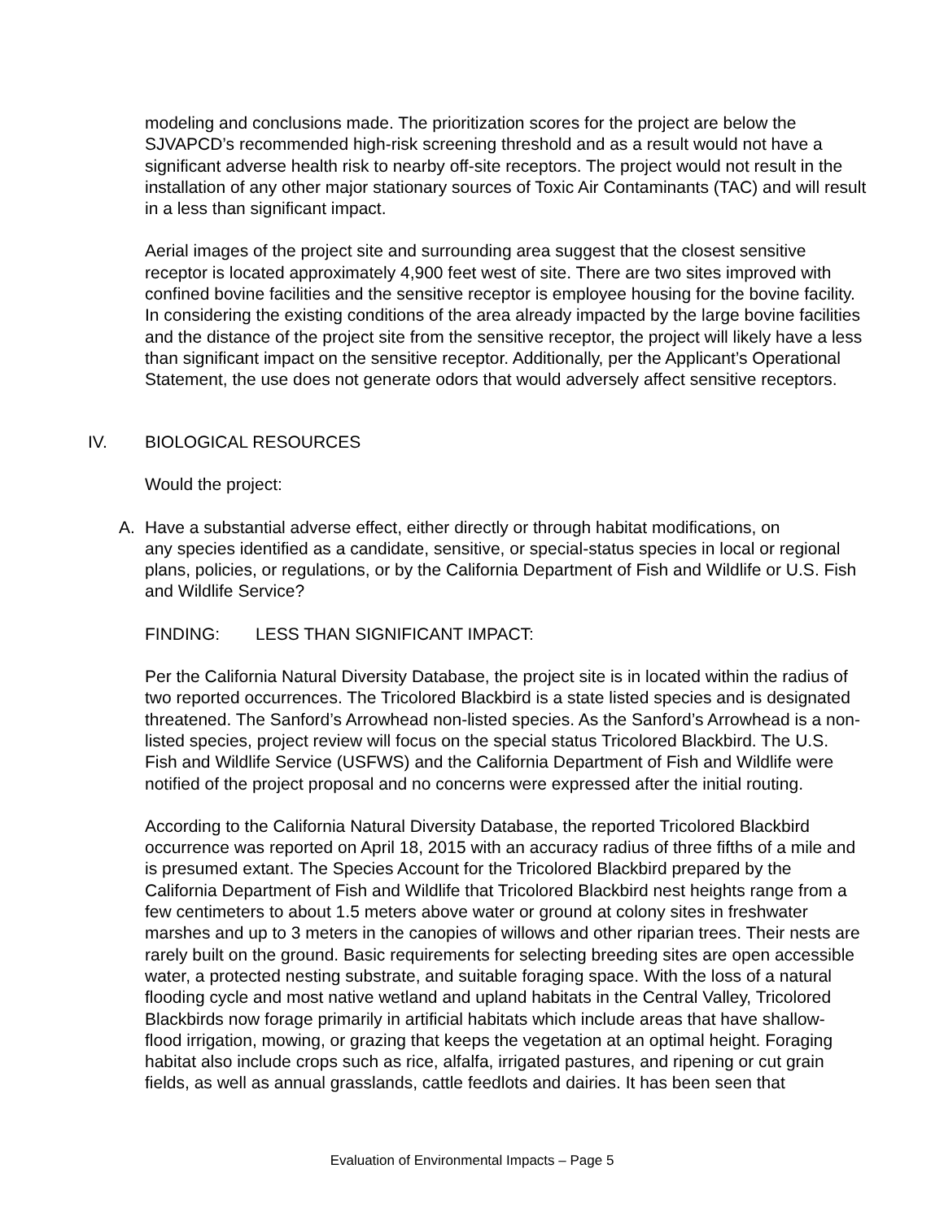modeling and conclusions made. The prioritization scores for the project are below the SJVAPCD’s recommended high-risk screening threshold and as a result would not have a significant adverse health risk to nearby off-site receptors. The project would not result in the installation of any other major stationary sources of Toxic Air Contaminants (TAC) and will result in a less than significant impact.
Aerial images of the project site and surrounding area suggest that the closest sensitive receptor is located approximately 4,900 feet west of site. There are two sites improved with confined bovine facilities and the sensitive receptor is employee housing for the bovine facility. In considering the existing conditions of the area already impacted by the large bovine facilities and the distance of the project site from the sensitive receptor, the project will likely have a less than significant impact on the sensitive receptor. Additionally, per the Applicant’s Operational Statement, the use does not generate odors that would adversely affect sensitive receptors.
IV. BIOLOGICAL RESOURCES
Would the project:
A. Have a substantial adverse effect, either directly or through habitat modifications, on
any species identified as a candidate, sensitive, or special-status species in local or regional plans, policies, or regulations, or by the California Department of Fish and Wildlife or U.S. Fish and Wildlife Service?
FINDING: LESS THAN SIGNIFICANT IMPACT:
Per the California Natural Diversity Database, the project site is in located within the radius of two reported occurrences. The Tricolored Blackbird is a state listed species and is designated threatened. The Sanford’s Arrowhead non-listed species. As the Sanford’s Arrowhead is a non-listed species, project review will focus on the special status Tricolored Blackbird. The U.S. Fish and Wildlife Service (USFWS) and the California Department of Fish and Wildlife were notified of the project proposal and no concerns were expressed after the initial routing.
According to the California Natural Diversity Database, the reported Tricolored Blackbird occurrence was reported on April 18, 2015 with an accuracy radius of three fifths of a mile and is presumed extant. The Species Account for the Tricolored Blackbird prepared by the California Department of Fish and Wildlife that Tricolored Blackbird nest heights range from a few centimeters to about 1.5 meters above water or ground at colony sites in freshwater marshes and up to 3 meters in the canopies of willows and other riparian trees. Their nests are rarely built on the ground. Basic requirements for selecting breeding sites are open accessible water, a protected nesting substrate, and suitable foraging space. With the loss of a natural flooding cycle and most native wetland and upland habitats in the Central Valley, Tricolored Blackbirds now forage primarily in artificial habitats which include areas that have shallow-flood irrigation, mowing, or grazing that keeps the vegetation at an optimal height. Foraging habitat also include crops such as rice, alfalfa, irrigated pastures, and ripening or cut grain fields, as well as annual grasslands, cattle feedlots and dairies. It has been seen that
Evaluation of Environmental Impacts – Page 5